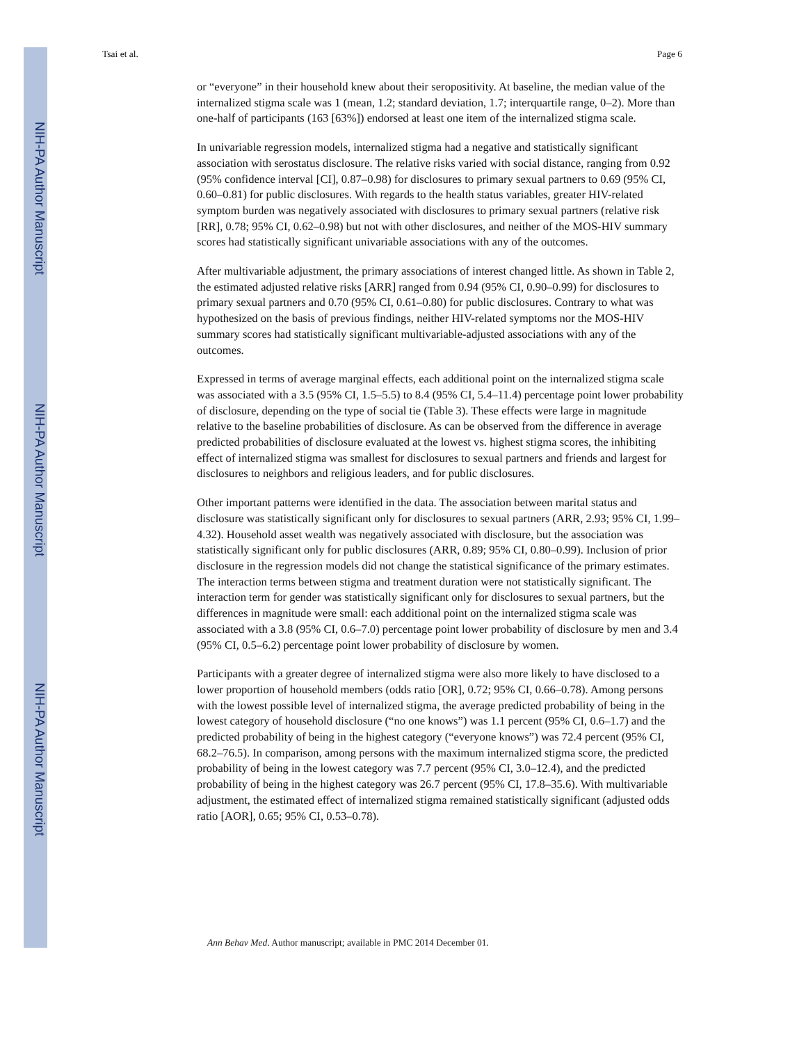NIH-PA Author Manuscript
NIH-PA Author Manuscript
NIH-PA Author Manuscript
Tsai et al. Page 6
or “everyone” in their household knew about their seropositivity. At baseline, the median value of the internalized stigma scale was 1 (mean, 1.2; standard deviation, 1.7; interquartile range, 0–2). More than one-half of participants (163 [63%]) endorsed at least one item of the internalized stigma scale.
In univariable regression models, internalized stigma had a negative and statistically significant association with serostatus disclosure. The relative risks varied with social distance, ranging from 0.92 (95% confidence interval [CI], 0.87–0.98) for disclosures to primary sexual partners to 0.69 (95% CI, 0.60–0.81) for public disclosures. With regards to the health status variables, greater HIV-related symptom burden was negatively associated with disclosures to primary sexual partners (relative risk [RR], 0.78; 95% CI, 0.62–0.98) but not with other disclosures, and neither of the MOS-HIV summary scores had statistically significant univariable associations with any of the outcomes.
After multivariable adjustment, the primary associations of interest changed little. As shown in Table 2, the estimated adjusted relative risks [ARR] ranged from 0.94 (95% CI, 0.90–0.99) for disclosures to primary sexual partners and 0.70 (95% CI, 0.61–0.80) for public disclosures. Contrary to what was hypothesized on the basis of previous findings, neither HIV-related symptoms nor the MOS-HIV summary scores had statistically significant multivariable-adjusted associations with any of the outcomes.
Expressed in terms of average marginal effects, each additional point on the internalized stigma scale was associated with a 3.5 (95% CI, 1.5–5.5) to 8.4 (95% CI, 5.4–11.4) percentage point lower probability of disclosure, depending on the type of social tie (Table 3). These effects were large in magnitude relative to the baseline probabilities of disclosure. As can be observed from the difference in average predicted probabilities of disclosure evaluated at the lowest vs. highest stigma scores, the inhibiting effect of internalized stigma was smallest for disclosures to sexual partners and friends and largest for disclosures to neighbors and religious leaders, and for public disclosures.
Other important patterns were identified in the data. The association between marital status and disclosure was statistically significant only for disclosures to sexual partners (ARR, 2.93; 95% CI, 1.99–4.32). Household asset wealth was negatively associated with disclosure, but the association was statistically significant only for public disclosures (ARR, 0.89; 95% CI, 0.80–0.99). Inclusion of prior disclosure in the regression models did not change the statistical significance of the primary estimates. The interaction terms between stigma and treatment duration were not statistically significant. The interaction term for gender was statistically significant only for disclosures to sexual partners, but the differences in magnitude were small: each additional point on the internalized stigma scale was associated with a 3.8 (95% CI, 0.6–7.0) percentage point lower probability of disclosure by men and 3.4 (95% CI, 0.5–6.2) percentage point lower probability of disclosure by women.
Participants with a greater degree of internalized stigma were also more likely to have disclosed to a lower proportion of household members (odds ratio [OR], 0.72; 95% CI, 0.66–0.78). Among persons with the lowest possible level of internalized stigma, the average predicted probability of being in the lowest category of household disclosure (“no one knows”) was 1.1 percent (95% CI, 0.6–1.7) and the predicted probability of being in the highest category (“everyone knows”) was 72.4 percent (95% CI, 68.2–76.5). In comparison, among persons with the maximum internalized stigma score, the predicted probability of being in the lowest category was 7.7 percent (95% CI, 3.0–12.4), and the predicted probability of being in the highest category was 26.7 percent (95% CI, 17.8–35.6). With multivariable adjustment, the estimated effect of internalized stigma remained statistically significant (adjusted odds ratio [AOR], 0.65; 95% CI, 0.53–0.78).
Ann Behav Med. Author manuscript; available in PMC 2014 December 01.